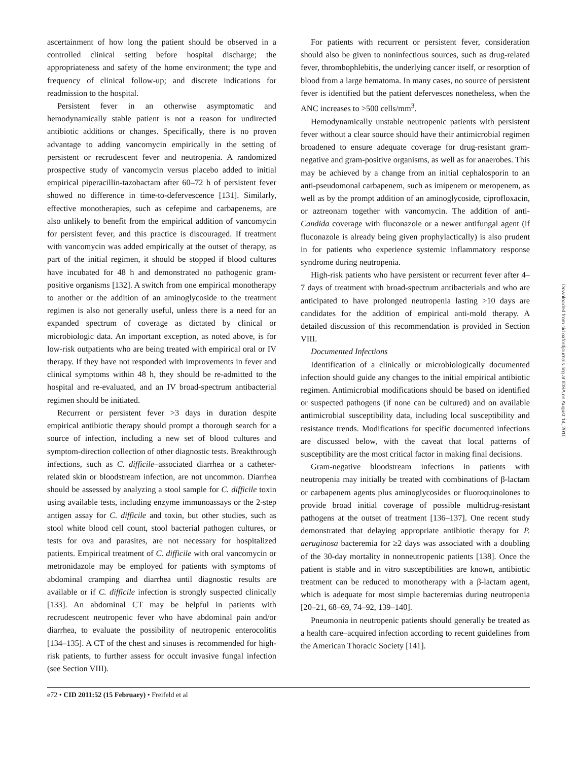ascertainment of how long the patient should be observed in a controlled clinical setting before hospital discharge; the appropriateness and safety of the home environment; the type and frequency of clinical follow-up; and discrete indications for readmission to the hospital.
Persistent fever in an otherwise asymptomatic and hemodynamically stable patient is not a reason for undirected antibiotic additions or changes. Specifically, there is no proven advantage to adding vancomycin empirically in the setting of persistent or recrudescent fever and neutropenia. A randomized prospective study of vancomycin versus placebo added to initial empirical piperacillin-tazobactam after 60–72 h of persistent fever showed no difference in time-to-defervescence [131]. Similarly, effective monotherapies, such as cefepime and carbapenems, are also unlikely to benefit from the empirical addition of vancomycin for persistent fever, and this practice is discouraged. If treatment with vancomycin was added empirically at the outset of therapy, as part of the initial regimen, it should be stopped if blood cultures have incubated for 48 h and demonstrated no pathogenic gram-positive organisms [132]. A switch from one empirical monotherapy to another or the addition of an aminoglycoside to the treatment regimen is also not generally useful, unless there is a need for an expanded spectrum of coverage as dictated by clinical or microbiologic data. An important exception, as noted above, is for low-risk outpatients who are being treated with empirical oral or IV therapy. If they have not responded with improvements in fever and clinical symptoms within 48 h, they should be re-admitted to the hospital and re-evaluated, and an IV broad-spectrum antibacterial regimen should be initiated.
Recurrent or persistent fever >3 days in duration despite empirical antibiotic therapy should prompt a thorough search for a source of infection, including a new set of blood cultures and symptom-direction collection of other diagnostic tests. Breakthrough infections, such as C. difficile–associated diarrhea or a catheter-related skin or bloodstream infection, are not uncommon. Diarrhea should be assessed by analyzing a stool sample for C. difficile toxin using available tests, including enzyme immunoassays or the 2-step antigen assay for C. difficile and toxin, but other studies, such as stool white blood cell count, stool bacterial pathogen cultures, or tests for ova and parasites, are not necessary for hospitalized patients. Empirical treatment of C. difficile with oral vancomycin or metronidazole may be employed for patients with symptoms of abdominal cramping and diarrhea until diagnostic results are available or if C. difficile infection is strongly suspected clinically [133]. An abdominal CT may be helpful in patients with recrudescent neutropenic fever who have abdominal pain and/or diarrhea, to evaluate the possibility of neutropenic enterocolitis [134–135]. A CT of the chest and sinuses is recommended for high-risk patients, to further assess for occult invasive fungal infection (see Section VIII).
For patients with recurrent or persistent fever, consideration should also be given to noninfectious sources, such as drug-related fever, thrombophlebitis, the underlying cancer itself, or resorption of blood from a large hematoma. In many cases, no source of persistent fever is identified but the patient defervesces nonetheless, when the ANC increases to >500 cells/mm<sup>3</sup>.
Hemodynamically unstable neutropenic patients with persistent fever without a clear source should have their antimicrobial regimen broadened to ensure adequate coverage for drug-resistant gram-negative and gram-positive organisms, as well as for anaerobes. This may be achieved by a change from an initial cephalosporin to an anti-pseudomonal carbapenem, such as imipenem or meropenem, as well as by the prompt addition of an aminoglycoside, ciprofloxacin, or aztreonam together with vancomycin. The addition of anti-Candida coverage with fluconazole or a newer antifungal agent (if fluconazole is already being given prophylactically) is also prudent in for patients who experience systemic inflammatory response syndrome during neutropenia.
High-risk patients who have persistent or recurrent fever after 4–7 days of treatment with broad-spectrum antibacterials and who are anticipated to have prolonged neutropenia lasting >10 days are candidates for the addition of empirical anti-mold therapy. A detailed discussion of this recommendation is provided in Section VIII.
Documented Infections
Identification of a clinically or microbiologically documented infection should guide any changes to the initial empirical antibiotic regimen. Antimicrobial modifications should be based on identified or suspected pathogens (if none can be cultured) and on available antimicrobial susceptibility data, including local susceptibility and resistance trends. Modifications for specific documented infections are discussed below, with the caveat that local patterns of susceptibility are the most critical factor in making final decisions.
Gram-negative bloodstream infections in patients with neutropenia may initially be treated with combinations of β-lactam or carbapenem agents plus aminoglycosides or fluoroquinolones to provide broad initial coverage of possible multidrug-resistant pathogens at the outset of treatment [136–137]. One recent study demonstrated that delaying appropriate antibiotic therapy for P. aeruginosa bacteremia for ≥2 days was associated with a doubling of the 30-day mortality in nonneutropenic patients [138]. Once the patient is stable and in vitro susceptibilities are known, antibiotic treatment can be reduced to monotherapy with a β-lactam agent, which is adequate for most simple bacteremias during neutropenia [20–21, 68–69, 74–92, 139–140].
Pneumonia in neutropenic patients should generally be treated as a health care–acquired infection according to recent guidelines from the American Thoracic Society [141].
e72 • CID 2011:52 (15 February) • Freifeld et al
Downloaded from cid.oxfordjournals.org at IDSA on August 14, 2011